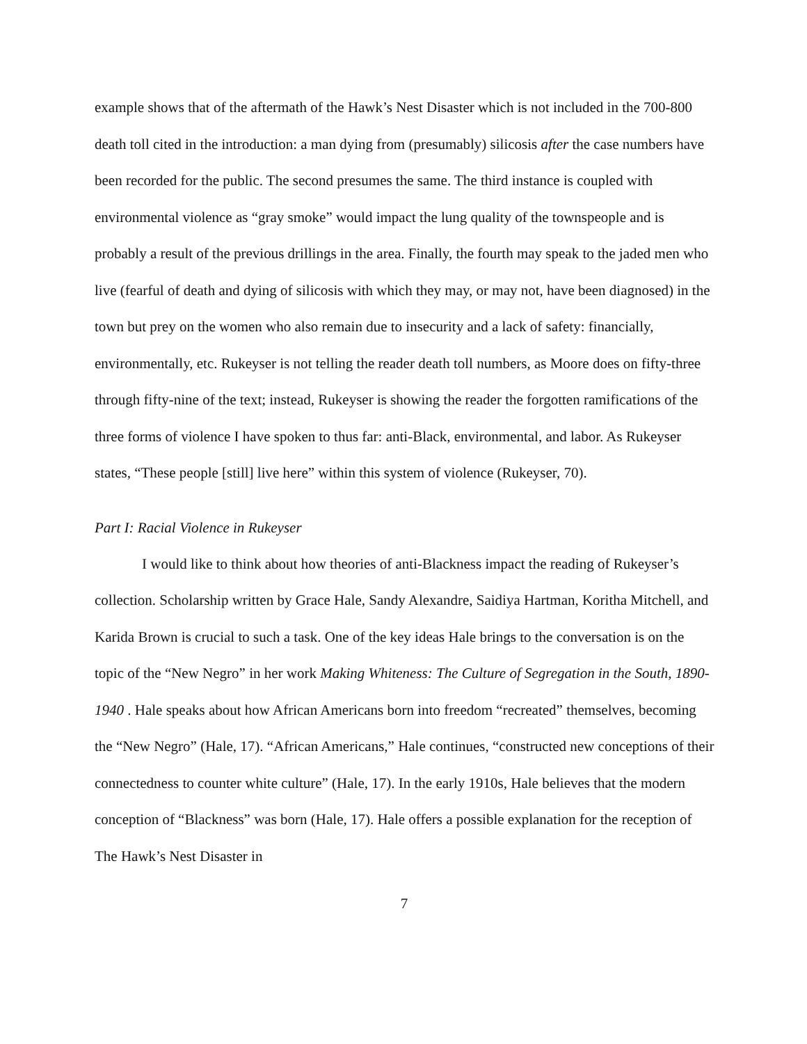example shows that of the aftermath of the Hawk’s Nest Disaster which is not included in the 700-800 death toll cited in the introduction: a man dying from (presumably) silicosis after the case numbers have been recorded for the public. The second presumes the same. The third instance is coupled with environmental violence as “gray smoke” would impact the lung quality of the townspeople and is probably a result of the previous drillings in the area. Finally, the fourth may speak to the jaded men who live (fearful of death and dying of silicosis with which they may, or may not, have been diagnosed) in the town but prey on the women who also remain due to insecurity and a lack of safety: financially, environmentally, etc. Rukeyser is not telling the reader death toll numbers, as Moore does on fifty-three through fifty-nine of the text; instead, Rukeyser is showing the reader the forgotten ramifications of the three forms of violence I have spoken to thus far: anti-Black, environmental, and labor. As Rukeyser states, “These people [still] live here” within this system of violence (Rukeyser, 70).
Part I: Racial Violence in Rukeyser
I would like to think about how theories of anti-Blackness impact the reading of Rukeyser’s collection. Scholarship written by Grace Hale, Sandy Alexandre, Saidiya Hartman, Koritha Mitchell, and Karida Brown is crucial to such a task. One of the key ideas Hale brings to the conversation is on the topic of the “New Negro” in her work Making Whiteness: The Culture of Segregation in the South, 1890-1940 . Hale speaks about how African Americans born into freedom “recreated” themselves, becoming the “New Negro” (Hale, 17). “African Americans,” Hale continues, “constructed new conceptions of their connectedness to counter white culture” (Hale, 17). In the early 1910s, Hale believes that the modern conception of “Blackness” was born (Hale, 17). Hale offers a possible explanation for the reception of The Hawk’s Nest Disaster in
7